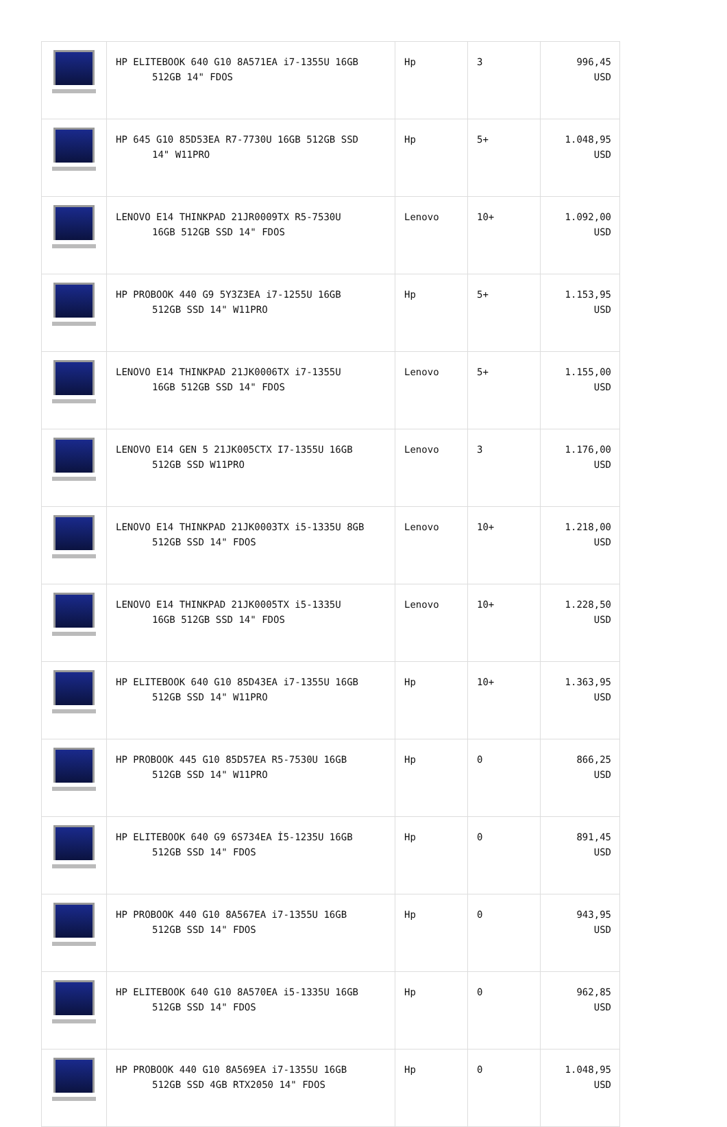| | HP ELITEBOOK 640 G10 8A571EA i7-1355U 16GB 512GB 14" FDOS | Hp | 3 | 996,45 USD |
| | HP 645 G10 85D53EA R7-7730U 16GB 512GB SSD 14" W11PRO | Hp | 5+ | 1.048,95 USD |
| | LENOVO E14 THINKPAD 21JR0009TX R5-7530U 16GB 512GB SSD 14" FDOS | Lenovo | 10+ | 1.092,00 USD |
| | HP PROBOOK 440 G9 5Y3Z3EA i7-1255U 16GB 512GB SSD 14" W11PRO | Hp | 5+ | 1.153,95 USD |
| | LENOVO E14 THINKPAD 21JK0006TX i7-1355U 16GB 512GB SSD 14" FDOS | Lenovo | 5+ | 1.155,00 USD |
| | LENOVO E14 GEN 5 21JK005CTX I7-1355U 16GB 512GB SSD W11PRO | Lenovo | 3 | 1.176,00 USD |
| | LENOVO E14 THINKPAD 21JK0003TX i5-1335U 8GB 512GB SSD 14" FDOS | Lenovo | 10+ | 1.218,00 USD |
| | LENOVO E14 THINKPAD 21JK0005TX i5-1335U 16GB 512GB SSD 14" FDOS | Lenovo | 10+ | 1.228,50 USD |
| | HP ELITEBOOK 640 G10 85D43EA i7-1355U 16GB 512GB SSD 14" W11PRO | Hp | 10+ | 1.363,95 USD |
| | HP PROBOOK 445 G10 85D57EA R5-7530U 16GB 512GB SSD 14" W11PRO | Hp | 0 | 866,25 USD |
| | HP ELITEBOOK 640 G9 6S734EA İ5-1235U 16GB 512GB SSD 14" FDOS | Hp | 0 | 891,45 USD |
| | HP PROBOOK 440 G10 8A567EA i7-1355U 16GB 512GB SSD 14" FDOS | Hp | 0 | 943,95 USD |
| | HP ELITEBOOK 640 G10 8A570EA i5-1335U 16GB 512GB SSD 14" FDOS | Hp | 0 | 962,85 USD |
| | HP PROBOOK 440 G10 8A569EA i7-1355U 16GB 512GB SSD 4GB RTX2050 14" FDOS | Hp | 0 | 1.048,95 USD |